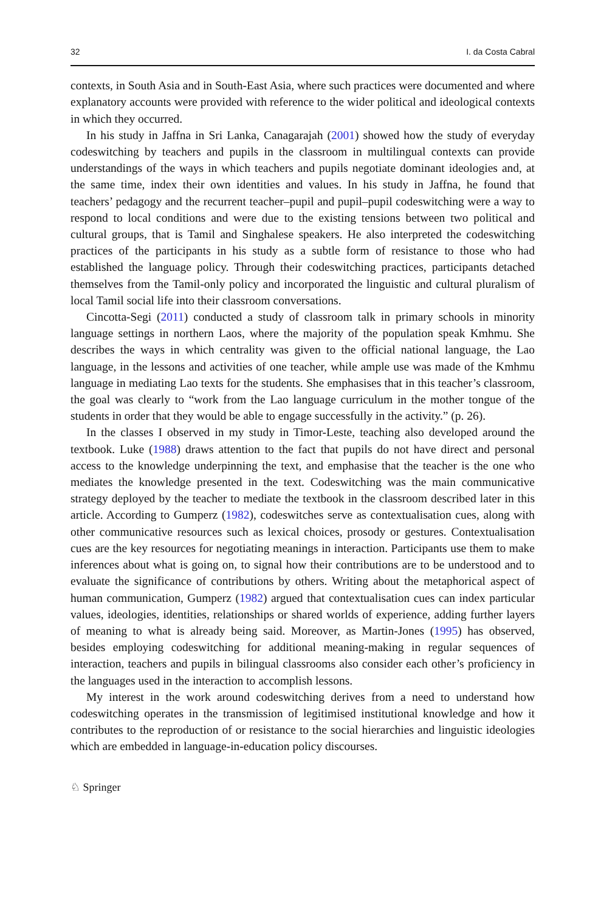32 I. da Costa Cabral
contexts, in South Asia and in South-East Asia, where such practices were documented and where explanatory accounts were provided with reference to the wider political and ideological contexts in which they occurred.
In his study in Jaffna in Sri Lanka, Canagarajah (2001) showed how the study of everyday codeswitching by teachers and pupils in the classroom in multilingual contexts can provide understandings of the ways in which teachers and pupils negotiate dominant ideologies and, at the same time, index their own identities and values. In his study in Jaffna, he found that teachers’ pedagogy and the recurrent teacher–pupil and pupil–pupil codeswitching were a way to respond to local conditions and were due to the existing tensions between two political and cultural groups, that is Tamil and Singhalese speakers. He also interpreted the codeswitching practices of the participants in his study as a subtle form of resistance to those who had established the language policy. Through their codeswitching practices, participants detached themselves from the Tamil-only policy and incorporated the linguistic and cultural pluralism of local Tamil social life into their classroom conversations.
Cincotta-Segi (2011) conducted a study of classroom talk in primary schools in minority language settings in northern Laos, where the majority of the population speak Kmhmu. She describes the ways in which centrality was given to the official national language, the Lao language, in the lessons and activities of one teacher, while ample use was made of the Kmhmu language in mediating Lao texts for the students. She emphasises that in this teacher’s classroom, the goal was clearly to “work from the Lao language curriculum in the mother tongue of the students in order that they would be able to engage successfully in the activity.” (p. 26).
In the classes I observed in my study in Timor-Leste, teaching also developed around the textbook. Luke (1988) draws attention to the fact that pupils do not have direct and personal access to the knowledge underpinning the text, and emphasise that the teacher is the one who mediates the knowledge presented in the text. Codeswitching was the main communicative strategy deployed by the teacher to mediate the textbook in the classroom described later in this article. According to Gumperz (1982), codeswitches serve as contextualisation cues, along with other communicative resources such as lexical choices, prosody or gestures. Contextualisation cues are the key resources for negotiating meanings in interaction. Participants use them to make inferences about what is going on, to signal how their contributions are to be understood and to evaluate the significance of contributions by others. Writing about the metaphorical aspect of human communication, Gumperz (1982) argued that contextualisation cues can index particular values, ideologies, identities, relationships or shared worlds of experience, adding further layers of meaning to what is already being said. Moreover, as Martin-Jones (1995) has observed, besides employing codeswitching for additional meaning-making in regular sequences of interaction, teachers and pupils in bilingual classrooms also consider each other’s proficiency in the languages used in the interaction to accomplish lessons.
My interest in the work around codeswitching derives from a need to understand how codeswitching operates in the transmission of legitimised institutional knowledge and how it contributes to the reproduction of or resistance to the social hierarchies and linguistic ideologies which are embedded in language-in-education policy discourses.
♘ Springer